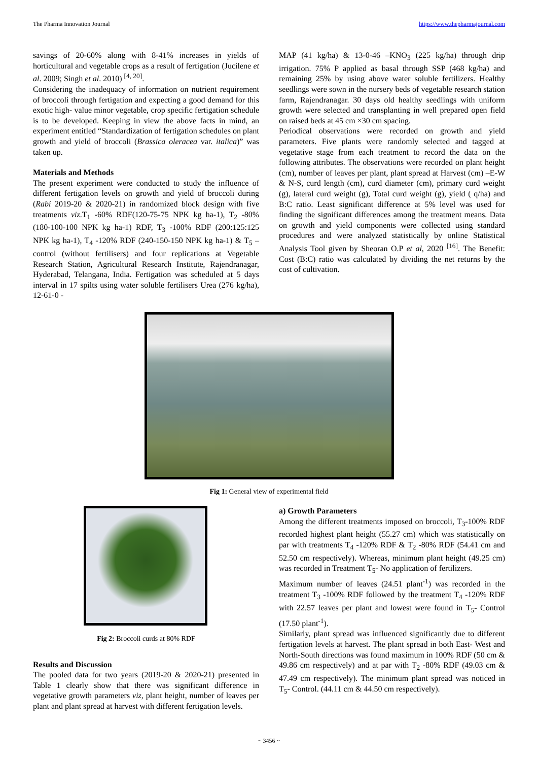The Pharma Innovation Journal https://www.thepharmajournal.com
savings of 20-60% along with 8-41% increases in yields of horticultural and vegetable crops as a result of fertigation (Jucilene et al. 2009; Singh et al. 2010) <sup>[4, 20]</sup>.
Considering the inadequacy of information on nutrient requirement of broccoli through fertigation and expecting a good demand for this exotic high- value minor vegetable, crop specific fertigation schedule is to be developed. Keeping in view the above facts in mind, an experiment entitled “Standardization of fertigation schedules on plant growth and yield of broccoli (Brassica oleracea var. italica)” was taken up.
Materials and Methods
The present experiment were conducted to study the influence of different fertigation levels on growth and yield of broccoli during (Rabi 2019-20 & 2020-21) in randomized block design with five treatments viz.T<sub>1</sub> -60% RDF(120-75-75 NPK kg ha-1), T<sub>2</sub> -80% (180-100-100 NPK kg ha-1) RDF, T<sub>3</sub> -100% RDF (200:125:125 NPK kg ha-1), T<sub>4</sub> -120% RDF (240-150-150 NPK kg ha-1) & T<sub>5</sub> –control (without fertilisers) and four replications at Vegetable Research Station, Agricultural Research Institute, Rajendranagar, Hyderabad, Telangana, India. Fertigation was scheduled at 5 days interval in 17 spilts using water soluble fertilisers Urea (276 kg/ha), 12-61-0 -
MAP (41 kg/ha) & 13-0-46 –KNO<sub>3</sub> (225 kg/ha) through drip irrigation. 75% P applied as basal through SSP (468 kg/ha) and remaining 25% by using above water soluble fertilizers. Healthy seedlings were sown in the nursery beds of vegetable research station farm, Rajendranagar. 30 days old healthy seedlings with uniform growth were selected and transplanting in well prepared open field on raised beds at 45 cm ×30 cm spacing.
Periodical observations were recorded on growth and yield parameters. Five plants were randomly selected and tagged at vegetative stage from each treatment to record the data on the following attributes. The observations were recorded on plant height (cm), number of leaves per plant, plant spread at Harvest (cm) –E-W & N-S, curd length (cm), curd diameter (cm), primary curd weight (g), lateral curd weight (g), Total curd weight (g), yield ( q/ha) and B:C ratio. Least significant difference at 5% level was used for finding the significant differences among the treatment means. Data on growth and yield components were collected using standard procedures and were analyzed statistically by online Statistical Analysis Tool given by Sheoran O.P et al, 2020 <sup>[16]</sup>. The Benefit: Cost (B:C) ratio was calculated by dividing the net returns by the cost of cultivation.
Fig 1: General view of experimental field
Fig 2: Broccoli curds at 80% RDF
Results and Discussion
The pooled data for two years (2019-20 & 2020-21) presented in Table 1 clearly show that there was significant difference in vegetative growth parameters viz, plant height, number of leaves per plant and plant spread at harvest with different fertigation levels.
a) Growth Parameters
Among the different treatments imposed on broccoli, T<sub>3</sub>-100% RDF recorded highest plant height (55.27 cm) which was statistically on par with treatments T<sub>4</sub> -120% RDF & T<sub>2</sub> -80% RDF (54.41 cm and 52.50 cm respectively). Whereas, minimum plant height (49.25 cm) was recorded in Treatment T<sub>5</sub>- No application of fertilizers.
Maximum number of leaves (24.51 plant<sup>-1</sup>) was recorded in the treatment T<sub>3</sub> -100% RDF followed by the treatment T<sub>4</sub> -120% RDF with 22.57 leaves per plant and lowest were found in T<sub>5</sub>- Control (17.50 plant<sup>-1</sup>).
Similarly, plant spread was influenced significantly due to different fertigation levels at harvest. The plant spread in both East- West and North-South directions was found maximum in 100% RDF (50 cm & 49.86 cm respectively) and at par with T<sub>2</sub> -80% RDF (49.03 cm & 47.49 cm respectively). The minimum plant spread was noticed in T<sub>5</sub>- Control. (44.11 cm & 44.50 cm respectively).
~ 3456 ~